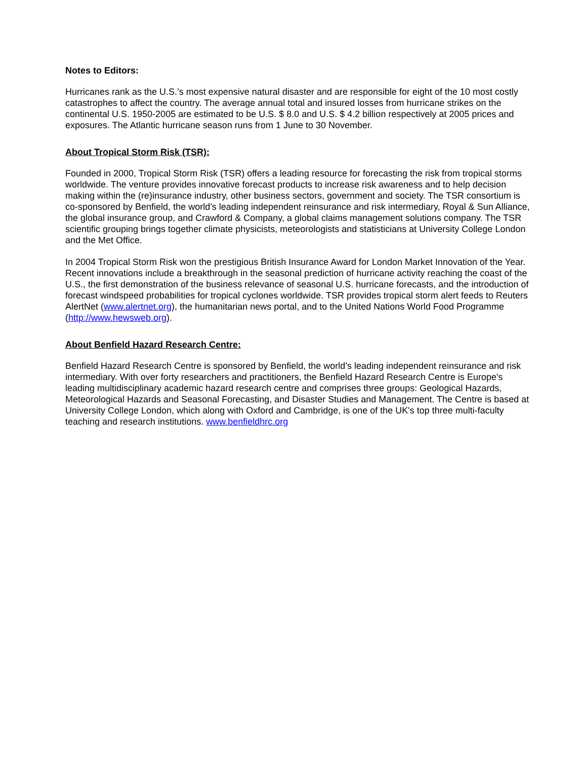Notes to Editors:
Hurricanes rank as the U.S.’s most expensive natural disaster and are responsible for eight of the 10 most costly catastrophes to affect the country. The average annual total and insured losses from hurricane strikes on the continental U.S. 1950-2005 are estimated to be U.S. $ 8.0 and U.S. $ 4.2 billion respectively at 2005 prices and exposures. The Atlantic hurricane season runs from 1 June to 30 November.
About Tropical Storm Risk (TSR):
Founded in 2000, Tropical Storm Risk (TSR) offers a leading resource for forecasting the risk from tropical storms worldwide. The venture provides innovative forecast products to increase risk awareness and to help decision making within the (re)insurance industry, other business sectors, government and society. The TSR consortium is co-sponsored by Benfield, the world’s leading independent reinsurance and risk intermediary, Royal & Sun Alliance, the global insurance group, and Crawford & Company, a global claims management solutions company. The TSR scientific grouping brings together climate physicists, meteorologists and statisticians at University College London and the Met Office.
In 2004 Tropical Storm Risk won the prestigious British Insurance Award for London Market Innovation of the Year. Recent innovations include a breakthrough in the seasonal prediction of hurricane activity reaching the coast of the U.S., the first demonstration of the business relevance of seasonal U.S. hurricane forecasts, and the introduction of forecast windspeed probabilities for tropical cyclones worldwide. TSR provides tropical storm alert feeds to Reuters AlertNet (www.alertnet.org), the humanitarian news portal, and to the United Nations World Food Programme (http://www.hewsweb.org).
About Benfield Hazard Research Centre:
Benfield Hazard Research Centre is sponsored by Benfield, the world’s leading independent reinsurance and risk intermediary. With over forty researchers and practitioners, the Benfield Hazard Research Centre is Europe's leading multidisciplinary academic hazard research centre and comprises three groups: Geological Hazards, Meteorological Hazards and Seasonal Forecasting, and Disaster Studies and Management. The Centre is based at University College London, which along with Oxford and Cambridge, is one of the UK's top three multi-faculty teaching and research institutions. www.benfieldhrc.org